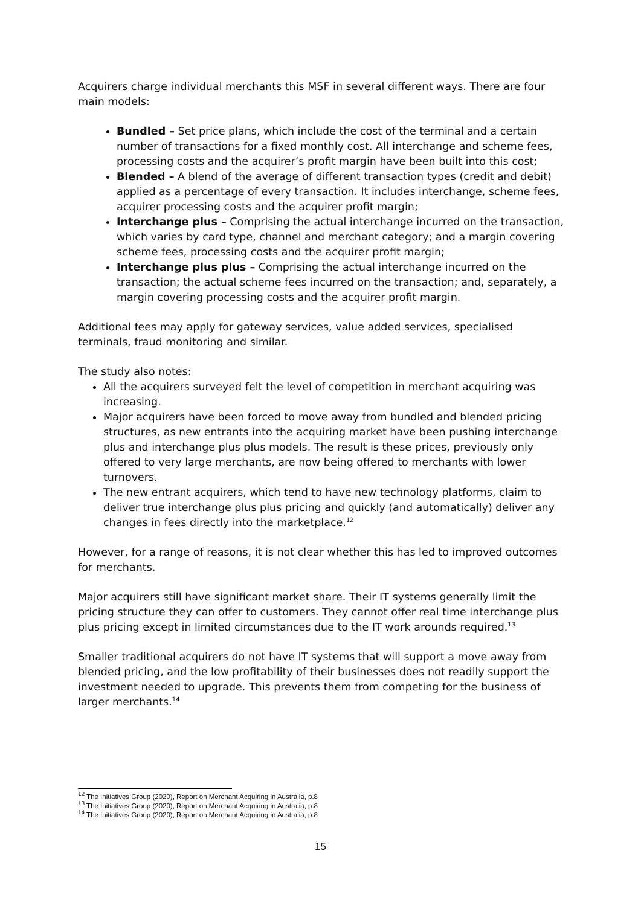Acquirers charge individual merchants this MSF in several different ways. There are four main models:
Bundled – Set price plans, which include the cost of the terminal and a certain number of transactions for a fixed monthly cost. All interchange and scheme fees, processing costs and the acquirer’s profit margin have been built into this cost;
Blended – A blend of the average of different transaction types (credit and debit) applied as a percentage of every transaction. It includes interchange, scheme fees, acquirer processing costs and the acquirer profit margin;
Interchange plus – Comprising the actual interchange incurred on the transaction, which varies by card type, channel and merchant category; and a margin covering scheme fees, processing costs and the acquirer profit margin;
Interchange plus plus – Comprising the actual interchange incurred on the transaction; the actual scheme fees incurred on the transaction; and, separately, a margin covering processing costs and the acquirer profit margin.
Additional fees may apply for gateway services, value added services, specialised terminals, fraud monitoring and similar.
The study also notes:
All the acquirers surveyed felt the level of competition in merchant acquiring was increasing.
Major acquirers have been forced to move away from bundled and blended pricing structures, as new entrants into the acquiring market have been pushing interchange plus and interchange plus plus models. The result is these prices, previously only offered to very large merchants, are now being offered to merchants with lower turnovers.
The new entrant acquirers, which tend to have new technology platforms, claim to deliver true interchange plus plus pricing and quickly (and automatically) deliver any changes in fees directly into the marketplace.<sup>12</sup>
However, for a range of reasons, it is not clear whether this has led to improved outcomes for merchants.
Major acquirers still have significant market share. Their IT systems generally limit the pricing structure they can offer to customers. They cannot offer real time interchange plus plus pricing except in limited circumstances due to the IT work arounds required.<sup>13</sup>
Smaller traditional acquirers do not have IT systems that will support a move away from blended pricing, and the low profitability of their businesses does not readily support the investment needed to upgrade. This prevents them from competing for the business of larger merchants.<sup>14</sup>
<sup>12</sup> The Initiatives Group (2020), Report on Merchant Acquiring in Australia, p.8
<sup>13</sup> The Initiatives Group (2020), Report on Merchant Acquiring in Australia, p.8
<sup>14</sup> The Initiatives Group (2020), Report on Merchant Acquiring in Australia, p.8
15